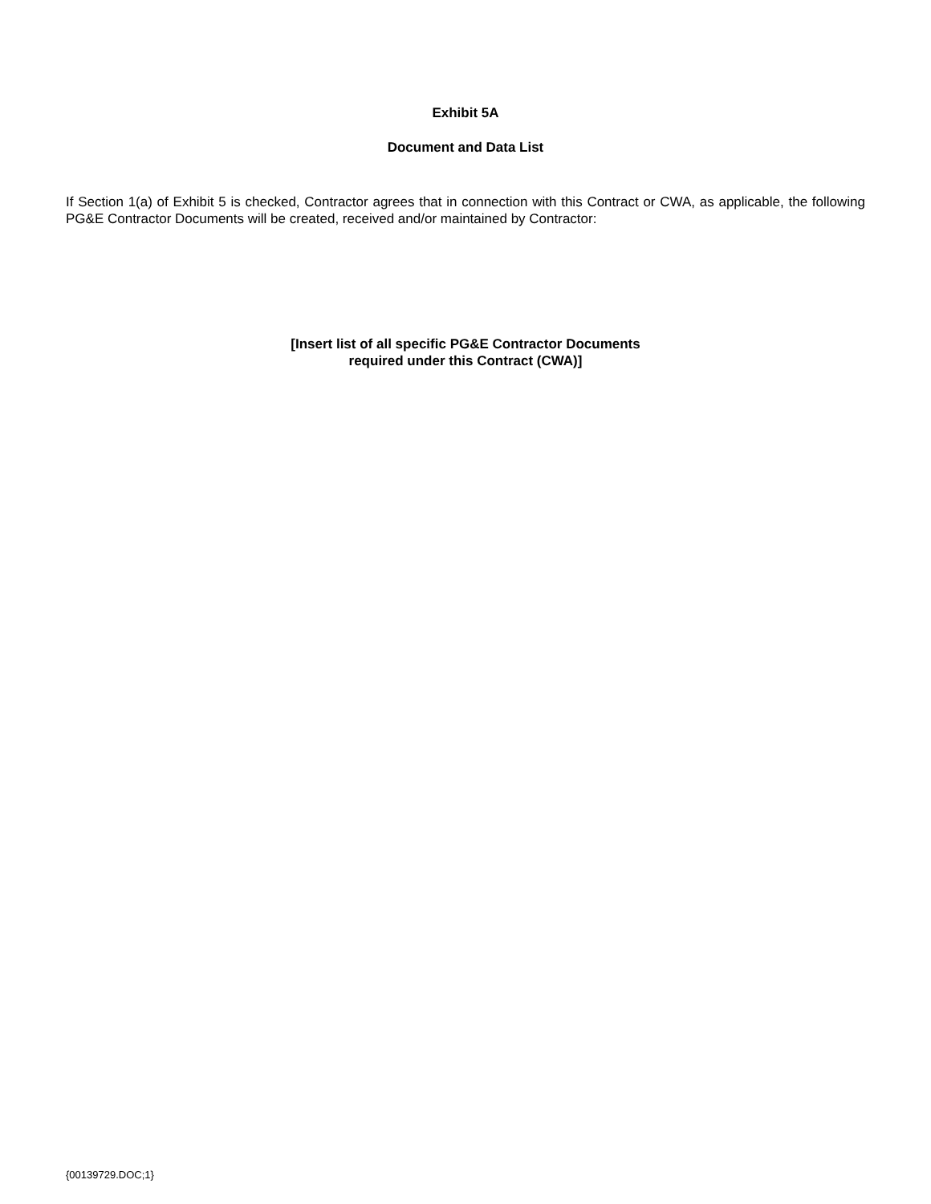Exhibit 5A
Document and Data List
If Section 1(a) of Exhibit 5 is checked, Contractor agrees that in connection with this Contract or CWA, as applicable, the following PG&E Contractor Documents will be created, received and/or maintained by Contractor:
[Insert list of all specific PG&E Contractor Documents
required under this Contract (CWA)]
{00139729.DOC;1}